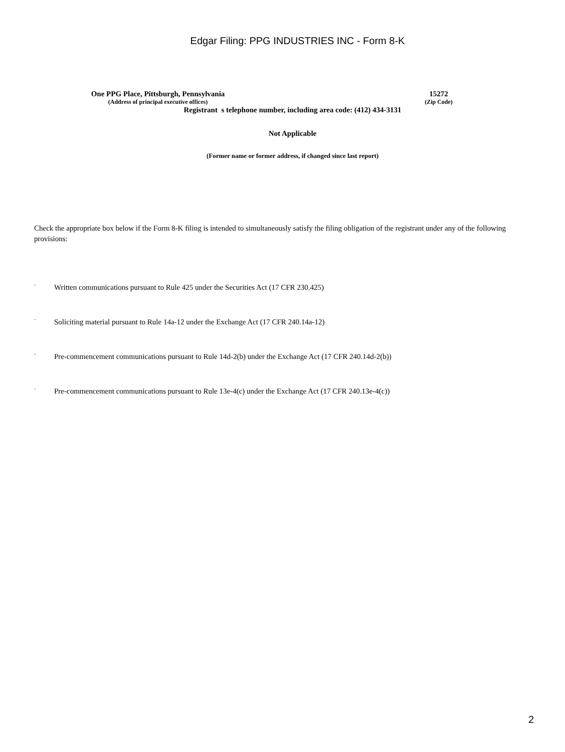Edgar Filing: PPG INDUSTRIES INC - Form 8-K
One PPG Place, Pittsburgh, Pennsylvania
(Address of principal executive offices)
15272
(Zip Code)
Registrant s telephone number, including area code: (412) 434-3131
Not Applicable
(Former name or former address, if changed since last report)
Check the appropriate box below if the Form 8-K filing is intended to simultaneously satisfy the filing obligation of the registrant under any of the following provisions:
¨ Written communications pursuant to Rule 425 under the Securities Act (17 CFR 230.425)
¨ Soliciting material pursuant to Rule 14a-12 under the Exchange Act (17 CFR 240.14a-12)
¨ Pre-commencement communications pursuant to Rule 14d-2(b) under the Exchange Act (17 CFR 240.14d-2(b))
¨ Pre-commencement communications pursuant to Rule 13e-4(c) under the Exchange Act (17 CFR 240.13e-4(c))
2